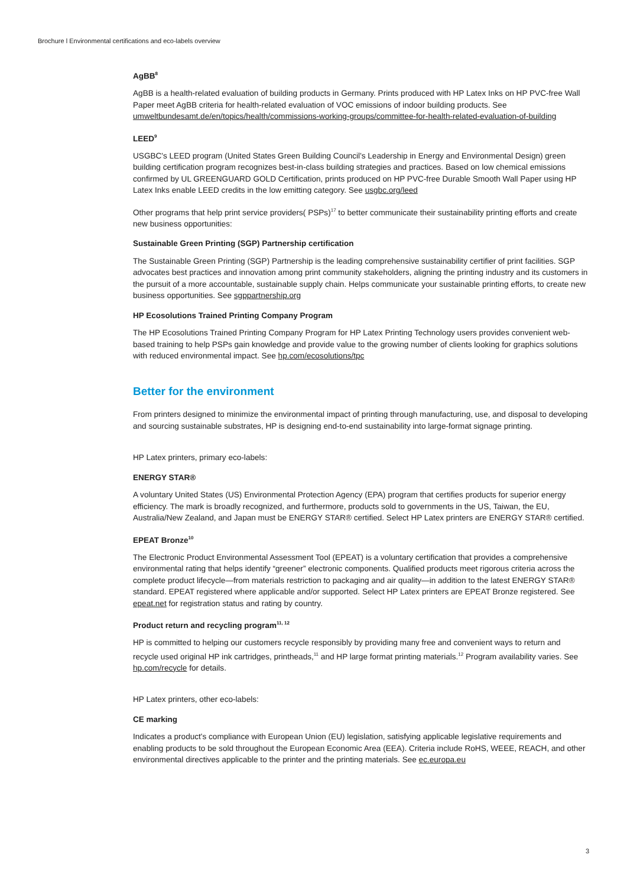Brochure l Environmental certifications and eco-labels overview
AgBB<sup>8</sup>
AgBB is a health-related evaluation of building products in Germany. Prints produced with HP Latex Inks on HP PVC-free Wall Paper meet AgBB criteria for health-related evaluation of VOC emissions of indoor building products. See umweltbundesamt.de/en/topics/health/commissions-working-groups/committee-for-health-related-evaluation-of-building
LEED<sup>9</sup>
USGBC's LEED program (United States Green Building Council's Leadership in Energy and Environmental Design) green building certification program recognizes best-in-class building strategies and practices. Based on low chemical emissions confirmed by UL GREENGUARD GOLD Certification, prints produced on HP PVC-free Durable Smooth Wall Paper using HP Latex Inks enable LEED credits in the low emitting category. See usgbc.org/leed
Other programs that help print service providers( PSPs)<sup>17</sup> to better communicate their sustainability printing efforts and create new business opportunities:
Sustainable Green Printing (SGP) Partnership certification
The Sustainable Green Printing (SGP) Partnership is the leading comprehensive sustainability certifier of print facilities. SGP advocates best practices and innovation among print community stakeholders, aligning the printing industry and its customers in the pursuit of a more accountable, sustainable supply chain. Helps communicate your sustainable printing efforts, to create new business opportunities. See sgppartnership.org
HP Ecosolutions Trained Printing Company Program
The HP Ecosolutions Trained Printing Company Program for HP Latex Printing Technology users provides convenient web-based training to help PSPs gain knowledge and provide value to the growing number of clients looking for graphics solutions with reduced environmental impact. See hp.com/ecosolutions/tpc
Better for the environment
From printers designed to minimize the environmental impact of printing through manufacturing, use, and disposal to developing and sourcing sustainable substrates, HP is designing end-to-end sustainability into large-format signage printing.
HP Latex printers, primary eco-labels:
ENERGY STAR®
A voluntary United States (US) Environmental Protection Agency (EPA) program that certifies products for superior energy efficiency. The mark is broadly recognized, and furthermore, products sold to governments in the US, Taiwan, the EU, Australia/New Zealand, and Japan must be ENERGY STAR® certified. Select HP Latex printers are ENERGY STAR® certified.
EPEAT Bronze<sup>10</sup>
The Electronic Product Environmental Assessment Tool (EPEAT) is a voluntary certification that provides a comprehensive environmental rating that helps identify “greener” electronic components. Qualified products meet rigorous criteria across the complete product lifecycle—from materials restriction to packaging and air quality—in addition to the latest ENERGY STAR® standard. EPEAT registered where applicable and/or supported. Select HP Latex printers are EPEAT Bronze registered. See epeat.net for registration status and rating by country.
Product return and recycling program<sup>11, 12</sup>
HP is committed to helping our customers recycle responsibly by providing many free and convenient ways to return and recycle used original HP ink cartridges, printheads,<sup>11</sup> and HP large format printing materials.<sup>12</sup> Program availability varies. See hp.com/recycle for details.
HP Latex printers, other eco-labels:
CE marking
Indicates a product's compliance with European Union (EU) legislation, satisfying applicable legislative requirements and enabling products to be sold throughout the European Economic Area (EEA). Criteria include RoHS, WEEE, REACH, and other environmental directives applicable to the printer and the printing materials. See ec.europa.eu
3